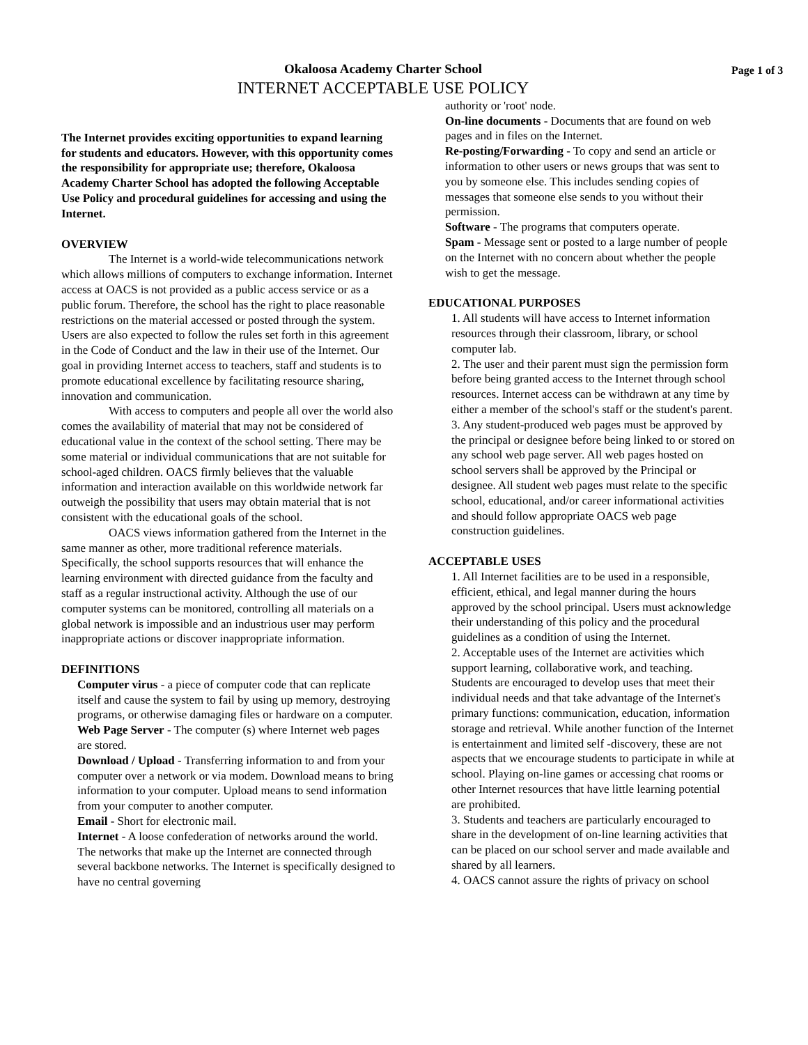Okaloosa Academy Charter School
INTERNET ACCEPTABLE USE POLICY
Page 1 of 3
The Internet provides exciting opportunities to expand learning for students and educators. However, with this opportunity comes the responsibility for appropriate use; therefore, Okaloosa Academy Charter School has adopted the following Acceptable Use Policy and procedural guidelines for accessing and using the Internet.
OVERVIEW
The Internet is a world-wide telecommunications network which allows millions of computers to exchange information. Internet access at OACS is not provided as a public access service or as a public forum. Therefore, the school has the right to place reasonable restrictions on the material accessed or posted through the system. Users are also expected to follow the rules set forth in this agreement in the Code of Conduct and the law in their use of the Internet. Our goal in providing Internet access to teachers, staff and students is to promote educational excellence by facilitating resource sharing, innovation and communication.
With access to computers and people all over the world also comes the availability of material that may not be considered of educational value in the context of the school setting. There may be some material or individual communications that are not suitable for school-aged children. OACS firmly believes that the valuable information and interaction available on this worldwide network far outweigh the possibility that users may obtain material that is not consistent with the educational goals of the school.
OACS views information gathered from the Internet in the same manner as other, more traditional reference materials. Specifically, the school supports resources that will enhance the learning environment with directed guidance from the faculty and staff as a regular instructional activity. Although the use of our computer systems can be monitored, controlling all materials on a global network is impossible and an industrious user may perform inappropriate actions or discover inappropriate information.
DEFINITIONS
Computer virus - a piece of computer code that can replicate itself and cause the system to fail by using up memory, destroying programs, or otherwise damaging files or hardware on a computer.
Web Page Server - The computer (s) where Internet web pages are stored.
Download / Upload - Transferring information to and from your computer over a network or via modem. Download means to bring information to your computer. Upload means to send information from your computer to another computer.
Email - Short for electronic mail.
Internet - A loose confederation of networks around the world. The networks that make up the Internet are connected through several backbone networks. The Internet is specifically designed to have no central governing
authority or 'root' node.
On-line documents - Documents that are found on web pages and in files on the Internet.
Re-posting/Forwarding - To copy and send an article or information to other users or news groups that was sent to you by someone else. This includes sending copies of messages that someone else sends to you without their permission.
Software - The programs that computers operate.
Spam - Message sent or posted to a large number of people on the Internet with no concern about whether the people wish to get the message.
EDUCATIONAL PURPOSES
1. All students will have access to Internet information resources through their classroom, library, or school computer lab.
2. The user and their parent must sign the permission form before being granted access to the Internet through school resources. Internet access can be withdrawn at any time by either a member of the school's staff or the student's parent.
3. Any student-produced web pages must be approved by the principal or designee before being linked to or stored on any school web page server. All web pages hosted on school servers shall be approved by the Principal or designee. All student web pages must relate to the specific school, educational, and/or career informational activities and should follow appropriate OACS web page construction guidelines.
ACCEPTABLE USES
1. All Internet facilities are to be used in a responsible, efficient, ethical, and legal manner during the hours approved by the school principal. Users must acknowledge their understanding of this policy and the procedural guidelines as a condition of using the Internet.
2. Acceptable uses of the Internet are activities which support learning, collaborative work, and teaching. Students are encouraged to develop uses that meet their individual needs and that take advantage of the Internet's primary functions: communication, education, information storage and retrieval. While another function of the Internet is entertainment and limited self -discovery, these are not aspects that we encourage students to participate in while at school. Playing on-line games or accessing chat rooms or other Internet resources that have little learning potential are prohibited.
3. Students and teachers are particularly encouraged to share in the development of on-line learning activities that can be placed on our school server and made available and shared by all learners.
4. OACS cannot assure the rights of privacy on school